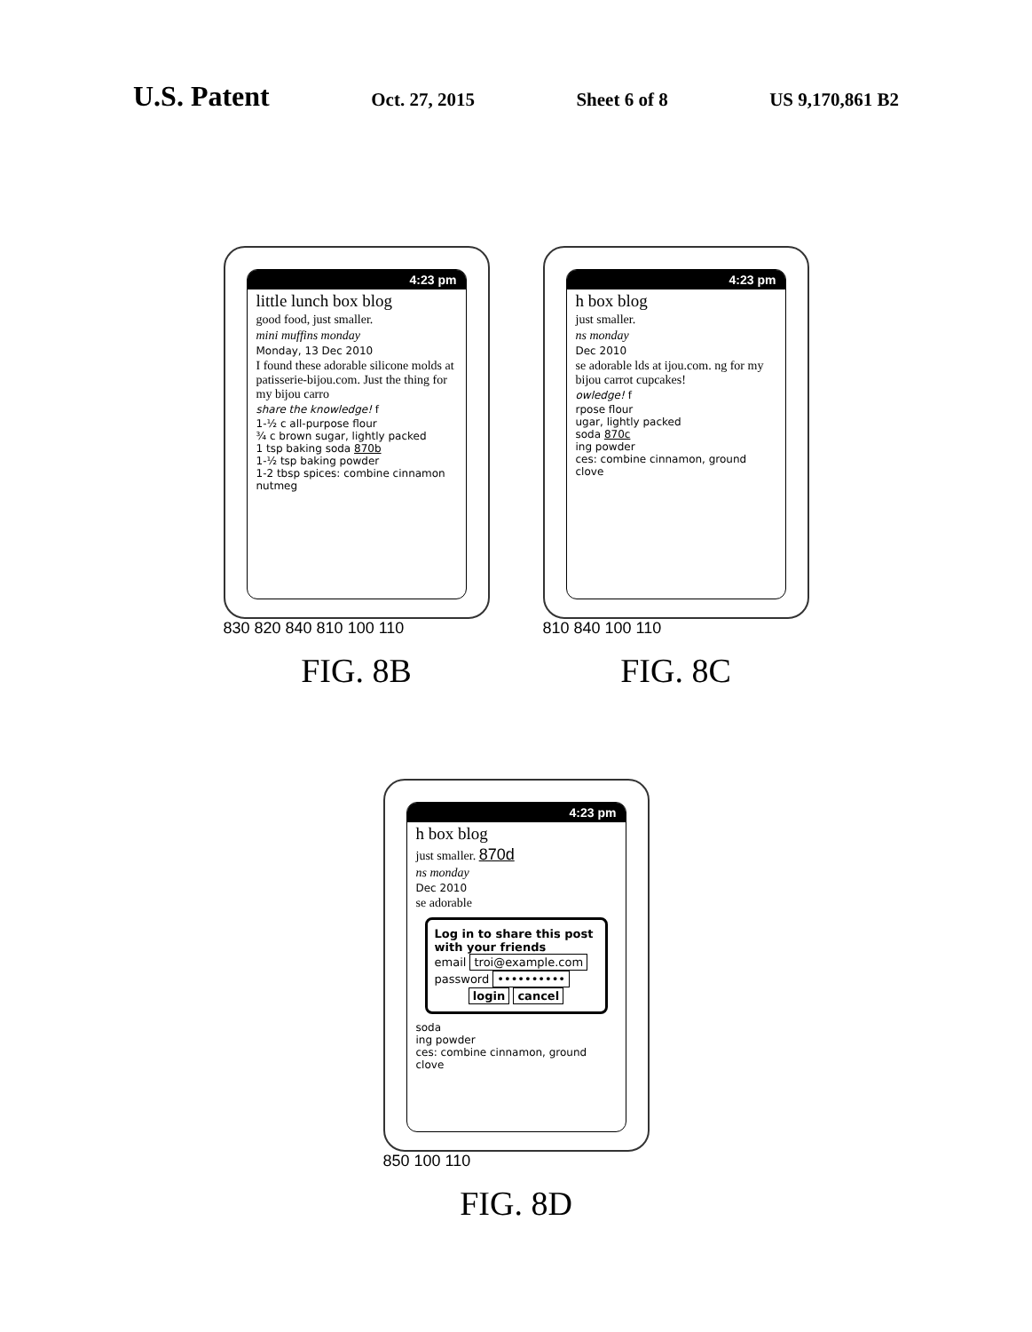U.S. Patent Oct. 27, 2015 Sheet 6 of 8 US 9,170,861 B2
4:23 pm
little lunch box blog
good food, just smaller.
mini muffins monday
Monday, 13 Dec 2010
I found these adorable silicone molds at patisserie-bijou.com. Just the thing for my bijou carro
share the knowledge! f
1-½ c all-purpose flour
¾ c brown sugar, lightly packed
1 tsp baking soda 870b
1-½ tsp baking powder
1-2 tbsp spices: combine cinnamon nutmeg
830 820 840 810 100 110
FIG. 8B
4:23 pm
h box blog
just smaller.
ns monday
Dec 2010
se adorable lds at ijou.com. ng for my bijou carrot cupcakes!
owledge! f
rpose flour
ugar, lightly packed
soda 870c
ing powder
ces: combine cinnamon, ground clove
810 840 100 110
FIG. 8C
4:23 pm
h box blog
just smaller. 870d
ns monday
Dec 2010
se adorable
Log in to share this post with your friends
email troi@example.com
password ••••••••••
login cancel
soda
ing powder
ces: combine cinnamon, ground clove
850 100 110
FIG. 8D